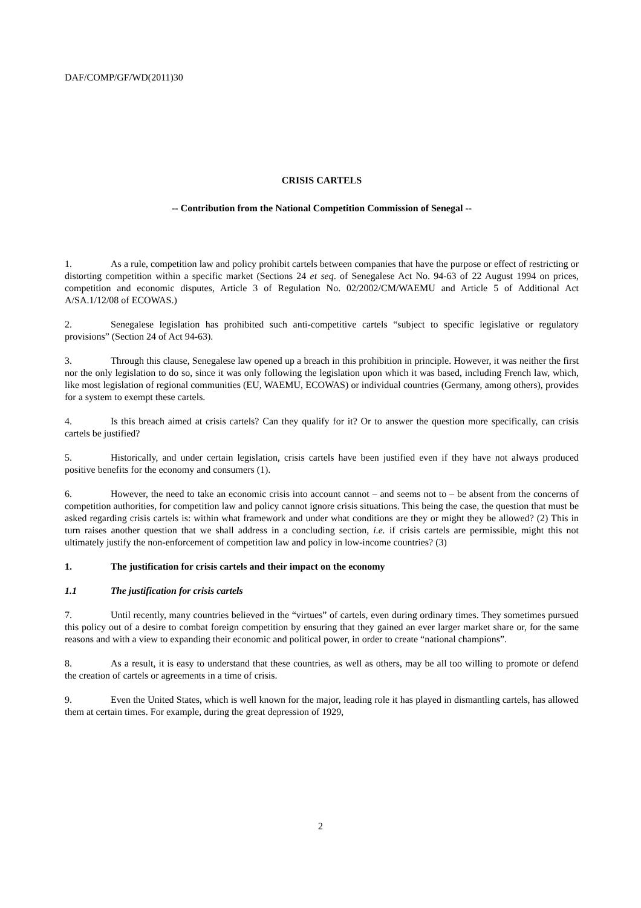DAF/COMP/GF/WD(2011)30
CRISIS CARTELS
-- Contribution from the National Competition Commission of Senegal --
1. As a rule, competition law and policy prohibit cartels between companies that have the purpose or effect of restricting or distorting competition within a specific market (Sections 24 et seq. of Senegalese Act No. 94-63 of 22 August 1994 on prices, competition and economic disputes, Article 3 of Regulation No. 02/2002/CM/WAEMU and Article 5 of Additional Act A/SA.1/12/08 of ECOWAS.)
2. Senegalese legislation has prohibited such anti-competitive cartels “subject to specific legislative or regulatory provisions” (Section 24 of Act 94-63).
3. Through this clause, Senegalese law opened up a breach in this prohibition in principle. However, it was neither the first nor the only legislation to do so, since it was only following the legislation upon which it was based, including French law, which, like most legislation of regional communities (EU, WAEMU, ECOWAS) or individual countries (Germany, among others), provides for a system to exempt these cartels.
4. Is this breach aimed at crisis cartels? Can they qualify for it? Or to answer the question more specifically, can crisis cartels be justified?
5. Historically, and under certain legislation, crisis cartels have been justified even if they have not always produced positive benefits for the economy and consumers (1).
6. However, the need to take an economic crisis into account cannot – and seems not to – be absent from the concerns of competition authorities, for competition law and policy cannot ignore crisis situations. This being the case, the question that must be asked regarding crisis cartels is: within what framework and under what conditions are they or might they be allowed? (2) This in turn raises another question that we shall address in a concluding section, i.e. if crisis cartels are permissible, might this not ultimately justify the non-enforcement of competition law and policy in low-income countries? (3)
1. The justification for crisis cartels and their impact on the economy
1.1 The justification for crisis cartels
7. Until recently, many countries believed in the “virtues” of cartels, even during ordinary times. They sometimes pursued this policy out of a desire to combat foreign competition by ensuring that they gained an ever larger market share or, for the same reasons and with a view to expanding their economic and political power, in order to create “national champions”.
8. As a result, it is easy to understand that these countries, as well as others, may be all too willing to promote or defend the creation of cartels or agreements in a time of crisis.
9. Even the United States, which is well known for the major, leading role it has played in dismantling cartels, has allowed them at certain times. For example, during the great depression of 1929,
2